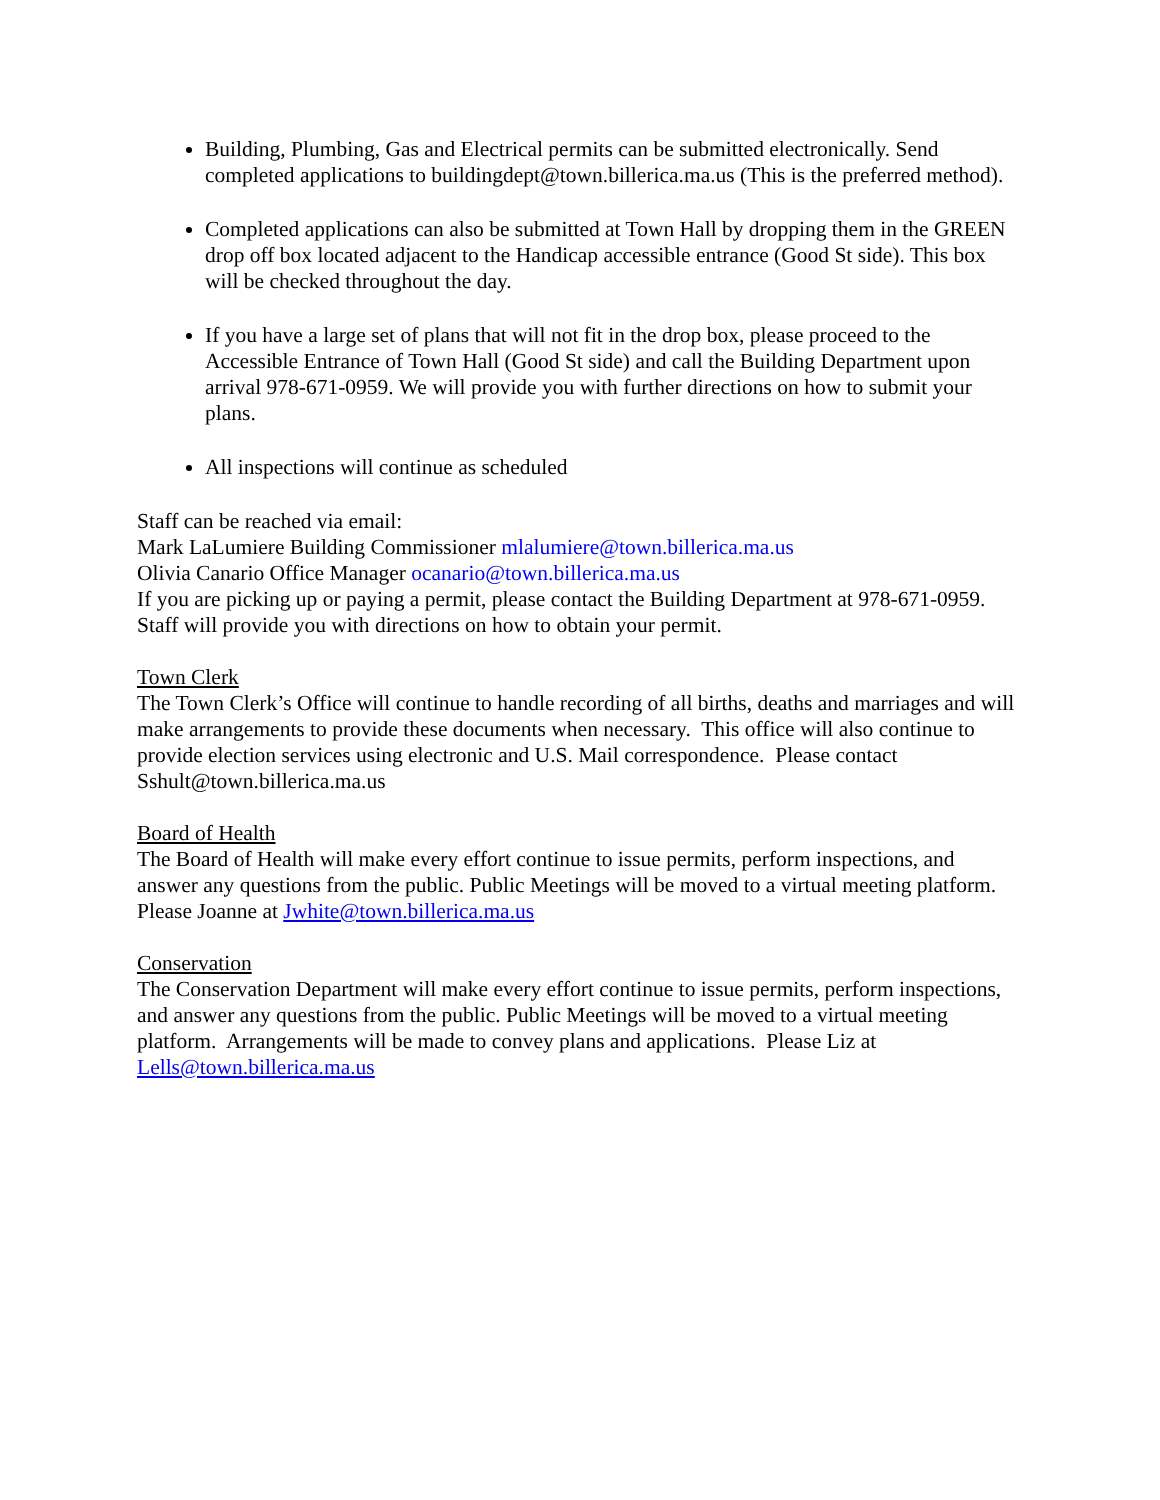Building, Plumbing, Gas and Electrical permits can be submitted electronically. Send completed applications to buildingdept@town.billerica.ma.us (This is the preferred method).
Completed applications can also be submitted at Town Hall by dropping them in the GREEN drop off box located adjacent to the Handicap accessible entrance (Good St side). This box will be checked throughout the day.
If you have a large set of plans that will not fit in the drop box, please proceed to the Accessible Entrance of Town Hall (Good St side) and call the Building Department upon arrival 978-671-0959. We will provide you with further directions on how to submit your plans.
All inspections will continue as scheduled
Staff can be reached via email:
Mark LaLumiere Building Commissioner mlalumiere@town.billerica.ma.us
Olivia Canario Office Manager ocanario@town.billerica.ma.us
If you are picking up or paying a permit, please contact the Building Department at 978-671-0959. Staff will provide you with directions on how to obtain your permit.
Town Clerk
The Town Clerk’s Office will continue to handle recording of all births, deaths and marriages and will make arrangements to provide these documents when necessary. This office will also continue to provide election services using electronic and U.S. Mail correspondence. Please contact Sshult@town.billerica.ma.us
Board of Health
The Board of Health will make every effort continue to issue permits, perform inspections, and answer any questions from the public. Public Meetings will be moved to a virtual meeting platform. Please Joanne at Jwhite@town.billerica.ma.us
Conservation
The Conservation Department will make every effort continue to issue permits, perform inspections, and answer any questions from the public. Public Meetings will be moved to a virtual meeting platform. Arrangements will be made to convey plans and applications. Please Liz at Lells@town.billerica.ma.us